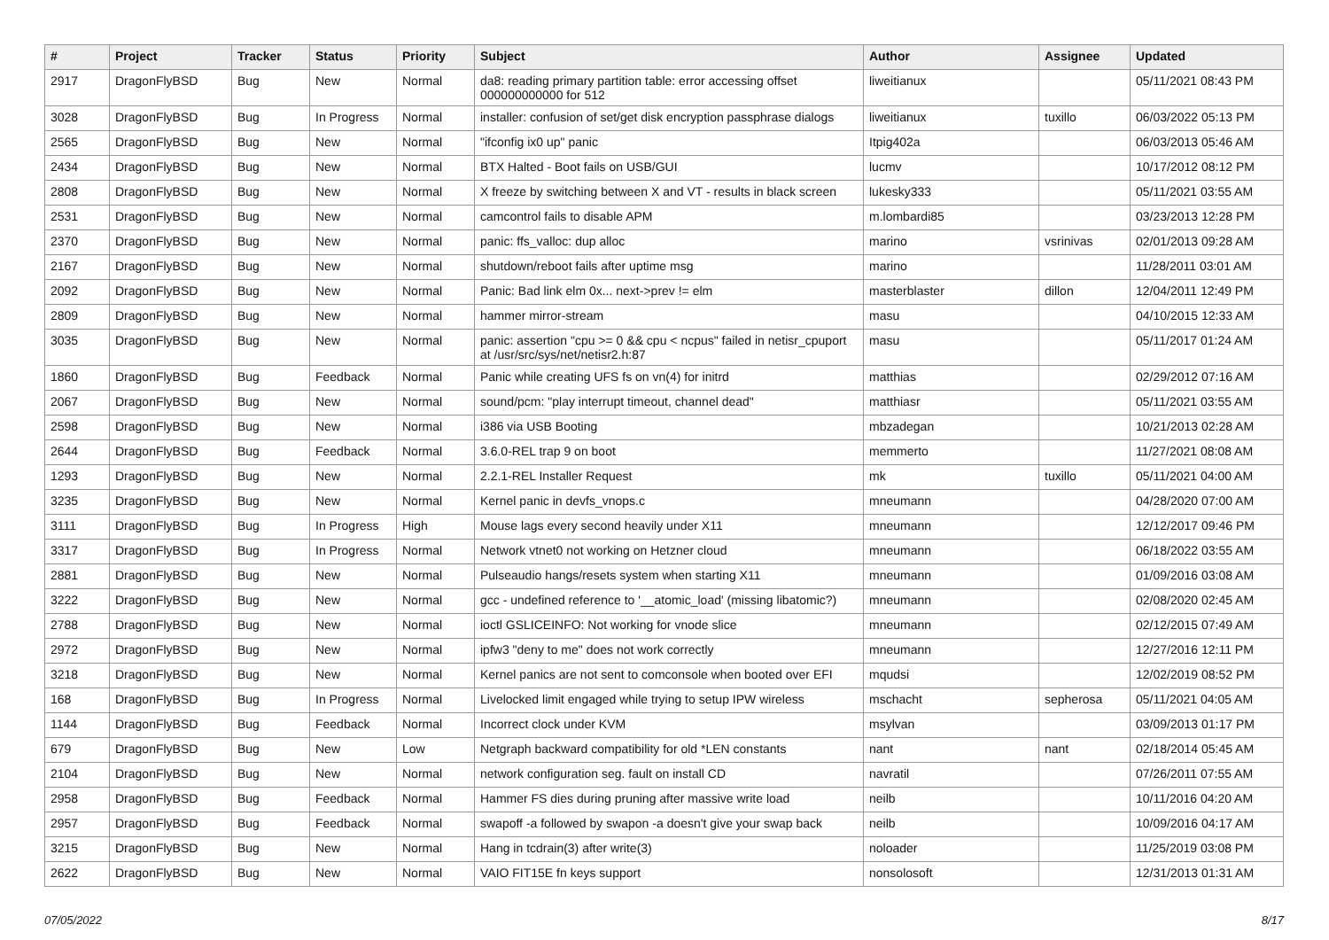| # | Project | Tracker | Status | Priority | Subject | Author | Assignee | Updated |
| --- | --- | --- | --- | --- | --- | --- | --- | --- |
| 2917 | DragonFlyBSD | Bug | New | Normal | da8: reading primary partition table: error accessing offset 000000000000 for 512 | liweitianux | | 05/11/2021 08:43 PM |
| 3028 | DragonFlyBSD | Bug | In Progress | Normal | installer: confusion of set/get disk encryption passphrase dialogs | liweitianux | tuxillo | 06/03/2022 05:13 PM |
| 2565 | DragonFlyBSD | Bug | New | Normal | "ifconfig ix0 up" panic | Itpig402a | | 06/03/2013 05:46 AM |
| 2434 | DragonFlyBSD | Bug | New | Normal | BTX Halted - Boot fails on USB/GUI | lucmv | | 10/17/2012 08:12 PM |
| 2808 | DragonFlyBSD | Bug | New | Normal | X freeze by switching between X and VT - results in black screen | lukesky333 | | 05/11/2021 03:55 AM |
| 2531 | DragonFlyBSD | Bug | New | Normal | camcontrol fails to disable APM | m.lombardi85 | | 03/23/2013 12:28 PM |
| 2370 | DragonFlyBSD | Bug | New | Normal | panic: ffs_valloc: dup alloc | marino | vsrinivas | 02/01/2013 09:28 AM |
| 2167 | DragonFlyBSD | Bug | New | Normal | shutdown/reboot fails after uptime msg | marino | | 11/28/2011 03:01 AM |
| 2092 | DragonFlyBSD | Bug | New | Normal | Panic: Bad link elm 0x... next->prev != elm | masterblaster | dillon | 12/04/2011 12:49 PM |
| 2809 | DragonFlyBSD | Bug | New | Normal | hammer mirror-stream | masu | | 04/10/2015 12:33 AM |
| 3035 | DragonFlyBSD | Bug | New | Normal | panic: assertion "cpu >= 0 && cpu < ncpus" failed in netisr_cpuport at /usr/src/sys/net/netisr2.h:87 | masu | | 05/11/2017 01:24 AM |
| 1860 | DragonFlyBSD | Bug | Feedback | Normal | Panic while creating UFS fs on vn(4) for initrd | matthias | | 02/29/2012 07:16 AM |
| 2067 | DragonFlyBSD | Bug | New | Normal | sound/pcm: "play interrupt timeout, channel dead" | matthiasr | | 05/11/2021 03:55 AM |
| 2598 | DragonFlyBSD | Bug | New | Normal | i386 via USB Booting | mbzadegan | | 10/21/2013 02:28 AM |
| 2644 | DragonFlyBSD | Bug | Feedback | Normal | 3.6.0-REL trap 9 on boot | memmerto | | 11/27/2021 08:08 AM |
| 1293 | DragonFlyBSD | Bug | New | Normal | 2.2.1-REL Installer Request | mk | tuxillo | 05/11/2021 04:00 AM |
| 3235 | DragonFlyBSD | Bug | New | Normal | Kernel panic in devfs_vnops.c | mneumann | | 04/28/2020 07:00 AM |
| 3111 | DragonFlyBSD | Bug | In Progress | High | Mouse lags every second heavily under X11 | mneumann | | 12/12/2017 09:46 PM |
| 3317 | DragonFlyBSD | Bug | In Progress | Normal | Network vtnet0 not working on Hetzner cloud | mneumann | | 06/18/2022 03:55 AM |
| 2881 | DragonFlyBSD | Bug | New | Normal | Pulseaudio hangs/resets system when starting X11 | mneumann | | 01/09/2016 03:08 AM |
| 3222 | DragonFlyBSD | Bug | New | Normal | gcc - undefined reference to '__atomic_load' (missing libatomic?) | mneumann | | 02/08/2020 02:45 AM |
| 2788 | DragonFlyBSD | Bug | New | Normal | ioctl GSLICEINFO: Not working for vnode slice | mneumann | | 02/12/2015 07:49 AM |
| 2972 | DragonFlyBSD | Bug | New | Normal | ipfw3 "deny to me" does not work correctly | mneumann | | 12/27/2016 12:11 PM |
| 3218 | DragonFlyBSD | Bug | New | Normal | Kernel panics are not sent to comconsole when booted over EFI | mqudsi | | 12/02/2019 08:52 PM |
| 168 | DragonFlyBSD | Bug | In Progress | Normal | Livelocked limit engaged while trying to setup IPW wireless | mschacht | sepherosa | 05/11/2021 04:05 AM |
| 1144 | DragonFlyBSD | Bug | Feedback | Normal | Incorrect clock under KVM | msylvan | | 03/09/2013 01:17 PM |
| 679 | DragonFlyBSD | Bug | New | Low | Netgraph backward compatibility for old *LEN constants | nant | nant | 02/18/2014 05:45 AM |
| 2104 | DragonFlyBSD | Bug | New | Normal | network configuration seg. fault on install CD | navratil | | 07/26/2011 07:55 AM |
| 2958 | DragonFlyBSD | Bug | Feedback | Normal | Hammer FS dies during pruning after massive write load | neilb | | 10/11/2016 04:20 AM |
| 2957 | DragonFlyBSD | Bug | Feedback | Normal | swapoff -a followed by swapon -a doesn't give your swap back | neilb | | 10/09/2016 04:17 AM |
| 3215 | DragonFlyBSD | Bug | New | Normal | Hang in tcdrain(3) after write(3) | noloader | | 11/25/2019 03:08 PM |
| 2622 | DragonFlyBSD | Bug | New | Normal | VAIO FIT15E fn keys support | nonsolosoft | | 12/31/2013 01:31 AM |
07/05/2022 8/17